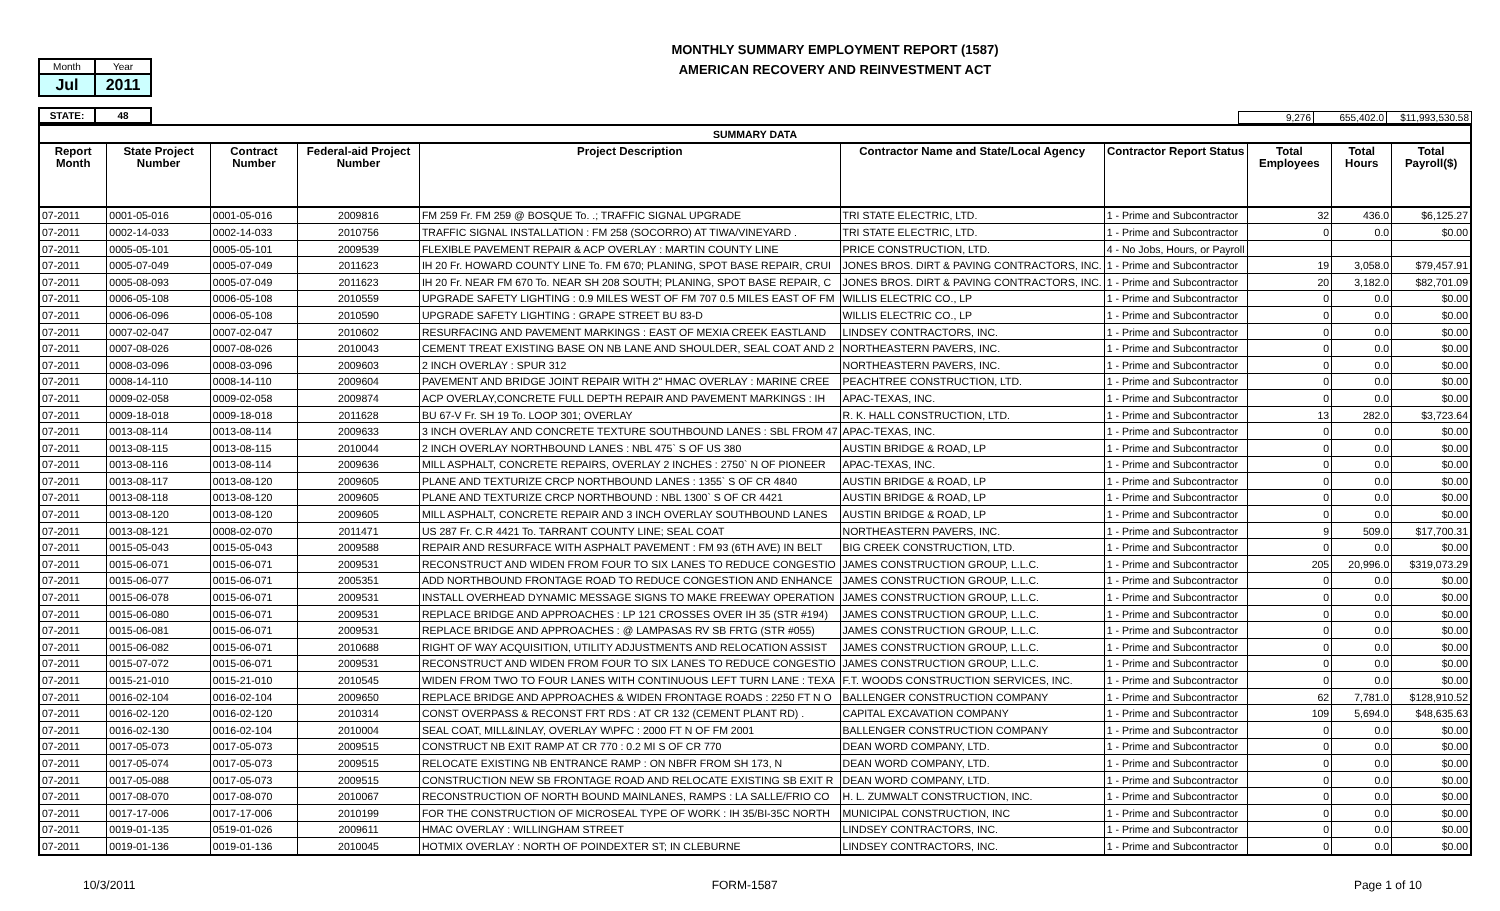MONTHLY SUMMARY EMPLOYMENT REPORT (1587)
AMERICAN RECOVERY AND REINVESTMENT ACT
| Month | Year |
| Jul | 2011 |
| STATE: | 48 |
| 9,276 | 655,402.0 | $11,993,530.58 |
| SUMMARY DATA | | | | | | | | | |
| Report Month | State Project Number | Contract Number | Federal-aid Project Number | Project Description | Contractor Name and State/Local Agency | Contractor Report Status | Total Employees | Total Hours | Total Payroll($) |
| 07-2011 | 0001-05-016 | 0001-05-016 | 2009816 | FM 259 Fr. FM 259 @ BOSQUE To. .; TRAFFIC SIGNAL UPGRADE | TRI STATE ELECTRIC, LTD. | 1 - Prime and Subcontractor | 32 | 436.0 | $6,125.27 |
| 07-2011 | 0002-14-033 | 0002-14-033 | 2010756 | TRAFFIC SIGNAL INSTALLATION : FM 258 (SOCORRO) AT TIWA/VINEYARD . | TRI STATE ELECTRIC, LTD. | 1 - Prime and Subcontractor | 0 | 0.0 | $0.00 |
| 07-2011 | 0005-05-101 | 0005-05-101 | 2009539 | FLEXIBLE PAVEMENT REPAIR & ACP OVERLAY : MARTIN COUNTY LINE | PRICE CONSTRUCTION, LTD. | 4 - No Jobs, Hours, or Payroll | | | |
| 07-2011 | 0005-07-049 | 0005-07-049 | 2011623 | IH 20 Fr. HOWARD COUNTY LINE To. FM 670; PLANING, SPOT BASE REPAIR, CRUI | JONES BROS. DIRT & PAVING CONTRACTORS, INC. | 1 - Prime and Subcontractor | 19 | 3,058.0 | $79,457.91 |
| 07-2011 | 0005-08-093 | 0005-07-049 | 2011623 | IH 20 Fr. NEAR FM 670 To. NEAR SH 208 SOUTH; PLANING, SPOT BASE REPAIR, C | JONES BROS. DIRT & PAVING CONTRACTORS, INC. | 1 - Prime and Subcontractor | 20 | 3,182.0 | $82,701.09 |
| 07-2011 | 0006-05-108 | 0006-05-108 | 2010559 | UPGRADE SAFETY LIGHTING : 0.9 MILES WEST OF FM 707 0.5 MILES EAST OF FM | WILLIS ELECTRIC CO., LP | 1 - Prime and Subcontractor | 0 | 0.0 | $0.00 |
| 07-2011 | 0006-06-096 | 0006-05-108 | 2010590 | UPGRADE SAFETY LIGHTING : GRAPE STREET BU 83-D | WILLIS ELECTRIC CO., LP | 1 - Prime and Subcontractor | 0 | 0.0 | $0.00 |
| 07-2011 | 0007-02-047 | 0007-02-047 | 2010602 | RESURFACING AND PAVEMENT MARKINGS : EAST OF MEXIA CREEK EASTLAND | LINDSEY CONTRACTORS, INC. | 1 - Prime and Subcontractor | 0 | 0.0 | $0.00 |
| 07-2011 | 0007-08-026 | 0007-08-026 | 2010043 | CEMENT TREAT EXISTING BASE ON NB LANE AND SHOULDER, SEAL COAT AND 2 | NORTHEASTERN PAVERS, INC. | 1 - Prime and Subcontractor | 0 | 0.0 | $0.00 |
| 07-2011 | 0008-03-096 | 0008-03-096 | 2009603 | 2 INCH OVERLAY : SPUR 312 | NORTHEASTERN PAVERS, INC. | 1 - Prime and Subcontractor | 0 | 0.0 | $0.00 |
| 07-2011 | 0008-14-110 | 0008-14-110 | 2009604 | PAVEMENT AND BRIDGE JOINT REPAIR WITH 2" HMAC OVERLAY : MARINE CREE | PEACHTREE CONSTRUCTION, LTD. | 1 - Prime and Subcontractor | 0 | 0.0 | $0.00 |
| 07-2011 | 0009-02-058 | 0009-02-058 | 2009874 | ACP OVERLAY,CONCRETE FULL DEPTH REPAIR AND PAVEMENT MARKINGS : IH | APAC-TEXAS, INC. | 1 - Prime and Subcontractor | 0 | 0.0 | $0.00 |
| 07-2011 | 0009-18-018 | 0009-18-018 | 2011628 | BU 67-V Fr. SH 19 To. LOOP 301; OVERLAY | R. K. HALL CONSTRUCTION, LTD. | 1 - Prime and Subcontractor | 13 | 282.0 | $3,723.64 |
| 07-2011 | 0013-08-114 | 0013-08-114 | 2009633 | 3 INCH OVERLAY AND CONCRETE TEXTURE SOUTHBOUND LANES : SBL FROM 47 | APAC-TEXAS, INC. | 1 - Prime and Subcontractor | 0 | 0.0 | $0.00 |
| 07-2011 | 0013-08-115 | 0013-08-115 | 2010044 | 2 INCH OVERLAY NORTHBOUND LANES : NBL 475` S OF US 380 | AUSTIN BRIDGE & ROAD, LP | 1 - Prime and Subcontractor | 0 | 0.0 | $0.00 |
| 07-2011 | 0013-08-116 | 0013-08-114 | 2009636 | MILL ASPHALT, CONCRETE REPAIRS, OVERLAY 2 INCHES : 2750` N OF PIONEER | APAC-TEXAS, INC. | 1 - Prime and Subcontractor | 0 | 0.0 | $0.00 |
| 07-2011 | 0013-08-117 | 0013-08-120 | 2009605 | PLANE AND TEXTURIZE CRCP NORTHBOUND LANES : 1355` S OF CR 4840 | AUSTIN BRIDGE & ROAD, LP | 1 - Prime and Subcontractor | 0 | 0.0 | $0.00 |
| 07-2011 | 0013-08-118 | 0013-08-120 | 2009605 | PLANE AND TEXTURIZE CRCP NORTHBOUND : NBL 1300` S OF CR 4421 | AUSTIN BRIDGE & ROAD, LP | 1 - Prime and Subcontractor | 0 | 0.0 | $0.00 |
| 07-2011 | 0013-08-120 | 0013-08-120 | 2009605 | MILL ASPHALT, CONCRETE REPAIR AND 3 INCH OVERLAY SOUTHBOUND LANES | AUSTIN BRIDGE & ROAD, LP | 1 - Prime and Subcontractor | 0 | 0.0 | $0.00 |
| 07-2011 | 0013-08-121 | 0008-02-070 | 2011471 | US 287 Fr. C.R 4421 To. TARRANT COUNTY LINE; SEAL COAT | NORTHEASTERN PAVERS, INC. | 1 - Prime and Subcontractor | 9 | 509.0 | $17,700.31 |
| 07-2011 | 0015-05-043 | 0015-05-043 | 2009588 | REPAIR AND RESURFACE WITH ASPHALT PAVEMENT : FM 93 (6TH AVE) IN BELT | BIG CREEK CONSTRUCTION, LTD. | 1 - Prime and Subcontractor | 0 | 0.0 | $0.00 |
| 07-2011 | 0015-06-071 | 0015-06-071 | 2009531 | RECONSTRUCT AND WIDEN FROM FOUR TO SIX LANES TO REDUCE CONGESTIO | JAMES CONSTRUCTION GROUP, L.L.C. | 1 - Prime and Subcontractor | 205 | 20,996.0 | $319,073.29 |
| 07-2011 | 0015-06-077 | 0015-06-071 | 2005351 | ADD NORTHBOUND FRONTAGE ROAD TO REDUCE CONGESTION AND ENHANCE | JAMES CONSTRUCTION GROUP, L.L.C. | 1 - Prime and Subcontractor | 0 | 0.0 | $0.00 |
| 07-2011 | 0015-06-078 | 0015-06-071 | 2009531 | INSTALL OVERHEAD DYNAMIC MESSAGE SIGNS TO MAKE FREEWAY OPERATION | JAMES CONSTRUCTION GROUP, L.L.C. | 1 - Prime and Subcontractor | 0 | 0.0 | $0.00 |
| 07-2011 | 0015-06-080 | 0015-06-071 | 2009531 | REPLACE BRIDGE AND APPROACHES : LP 121 CROSSES OVER IH 35 (STR #194) | JAMES CONSTRUCTION GROUP, L.L.C. | 1 - Prime and Subcontractor | 0 | 0.0 | $0.00 |
| 07-2011 | 0015-06-081 | 0015-06-071 | 2009531 | REPLACE BRIDGE AND APPROACHES : @ LAMPASAS RV SB FRTG (STR #055) | JAMES CONSTRUCTION GROUP, L.L.C. | 1 - Prime and Subcontractor | 0 | 0.0 | $0.00 |
| 07-2011 | 0015-06-082 | 0015-06-071 | 2010688 | RIGHT OF WAY ACQUISITION, UTILITY ADJUSTMENTS AND RELOCATION ASSIST | JAMES CONSTRUCTION GROUP, L.L.C. | 1 - Prime and Subcontractor | 0 | 0.0 | $0.00 |
| 07-2011 | 0015-07-072 | 0015-06-071 | 2009531 | RECONSTRUCT AND WIDEN FROM FOUR TO SIX LANES TO REDUCE CONGESTIO | JAMES CONSTRUCTION GROUP, L.L.C. | 1 - Prime and Subcontractor | 0 | 0.0 | $0.00 |
| 07-2011 | 0015-21-010 | 0015-21-010 | 2010545 | WIDEN FROM TWO TO FOUR LANES WITH CONTINUOUS LEFT TURN LANE : TEXA | F.T. WOODS CONSTRUCTION SERVICES, INC. | 1 - Prime and Subcontractor | 0 | 0.0 | $0.00 |
| 07-2011 | 0016-02-104 | 0016-02-104 | 2009650 | REPLACE BRIDGE AND APPROACHES & WIDEN FRONTAGE ROADS : 2250 FT N O | BALLENGER CONSTRUCTION COMPANY | 1 - Prime and Subcontractor | 62 | 7,781.0 | $128,910.52 |
| 07-2011 | 0016-02-120 | 0016-02-120 | 2010314 | CONST OVERPASS & RECONST FRT RDS : AT CR 132 (CEMENT PLANT RD) . | CAPITAL EXCAVATION COMPANY | 1 - Prime and Subcontractor | 109 | 5,694.0 | $48,635.63 |
| 07-2011 | 0016-02-130 | 0016-02-104 | 2010004 | SEAL COAT, MILL&INLAY, OVERLAY W\PFC : 2000 FT N OF FM 2001 | BALLENGER CONSTRUCTION COMPANY | 1 - Prime and Subcontractor | 0 | 0.0 | $0.00 |
| 07-2011 | 0017-05-073 | 0017-05-073 | 2009515 | CONSTRUCT NB EXIT RAMP AT CR 770 : 0.2 MI S OF CR 770 | DEAN WORD COMPANY, LTD. | 1 - Prime and Subcontractor | 0 | 0.0 | $0.00 |
| 07-2011 | 0017-05-074 | 0017-05-073 | 2009515 | RELOCATE EXISTING NB ENTRANCE RAMP : ON NBFR FROM SH 173, N | DEAN WORD COMPANY, LTD. | 1 - Prime and Subcontractor | 0 | 0.0 | $0.00 |
| 07-2011 | 0017-05-088 | 0017-05-073 | 2009515 | CONSTRUCTION NEW SB FRONTAGE ROAD AND RELOCATE EXISTING SB EXIT R | DEAN WORD COMPANY, LTD. | 1 - Prime and Subcontractor | 0 | 0.0 | $0.00 |
| 07-2011 | 0017-08-070 | 0017-08-070 | 2010067 | RECONSTRUCTION OF NORTH BOUND MAINLANES, RAMPS : LA SALLE/FRIO CO | H. L. ZUMWALT CONSTRUCTION, INC. | 1 - Prime and Subcontractor | 0 | 0.0 | $0.00 |
| 07-2011 | 0017-17-006 | 0017-17-006 | 2010199 | FOR THE CONSTRUCTION OF MICROSEAL TYPE OF WORK : IH 35/BI-35C NORTH | MUNICIPAL CONSTRUCTION, INC | 1 - Prime and Subcontractor | 0 | 0.0 | $0.00 |
| 07-2011 | 0019-01-135 | 0519-01-026 | 2009611 | HMAC OVERLAY : WILLINGHAM STREET | LINDSEY CONTRACTORS, INC. | 1 - Prime and Subcontractor | 0 | 0.0 | $0.00 |
| 07-2011 | 0019-01-136 | 0019-01-136 | 2010045 | HOTMIX OVERLAY : NORTH OF POINDEXTER ST; IN CLEBURNE | LINDSEY CONTRACTORS, INC. | 1 - Prime and Subcontractor | 0 | 0.0 | $0.00 |
10/3/2011 FORM-1587 Page 1 of 10